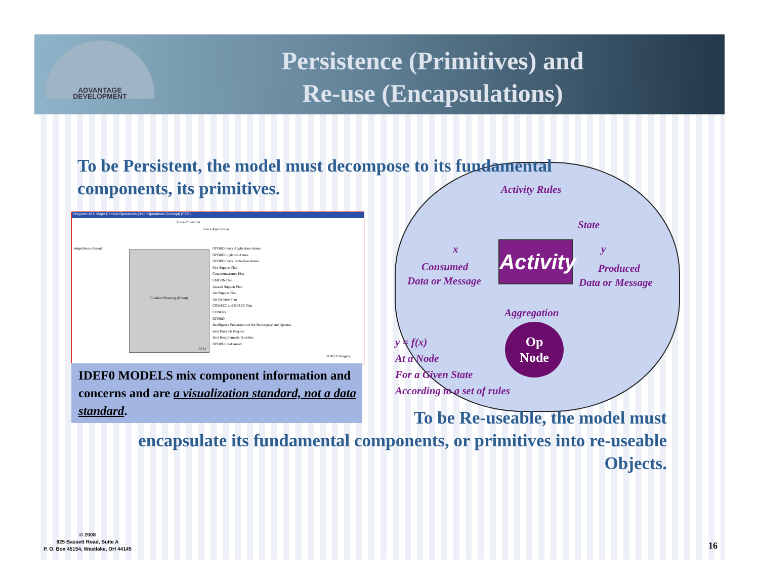ADVANTAGE
DEVELOPMENT
Persistence (Primitives) and
Re-use (Encapsulations)
To be Persistent, the model must decompose to its fundamental components, its primitives.
Diagram: A*1: Major Combat Operations (Joint Operations Concept) (FEO)
Force Protection
Force Application
Amphibious Assault
Conduct Planning (Orient)
OPORD Force Application Annex
OPORD Logistics Annex
OPORD Force Protection Annex
Fire Support Plan
Countermeasures Plan
EMCON Plan
Assault Support Plan
Air Support Plan
Air Defense Plan
COMSEC and OPSEC Plan
CONOPs
OPORD
Intelligence Preparation of the Battlespace and Updates
Intel Products Request
Intel Requirements Priorities
OPORD Intel Annex
A*11
SITREP Imagery
IDEF0 MODELS mix component information and concerns and are a visualization standard, not a data standard.
Activity Rules
State
x y
Consumed
Data or Message
Activity
Produced
Data or Message
Aggregation
Op
Node
y = f(x)
At a Node
For a Given State
According to a set of rules
To be Re-useable, the model must
encapsulate its fundamental components, or primitives into re-useable
Objects.
© 2008
925 Bassett Road, Suite A
P. O. Box 45154, Westlake, OH 44145
16